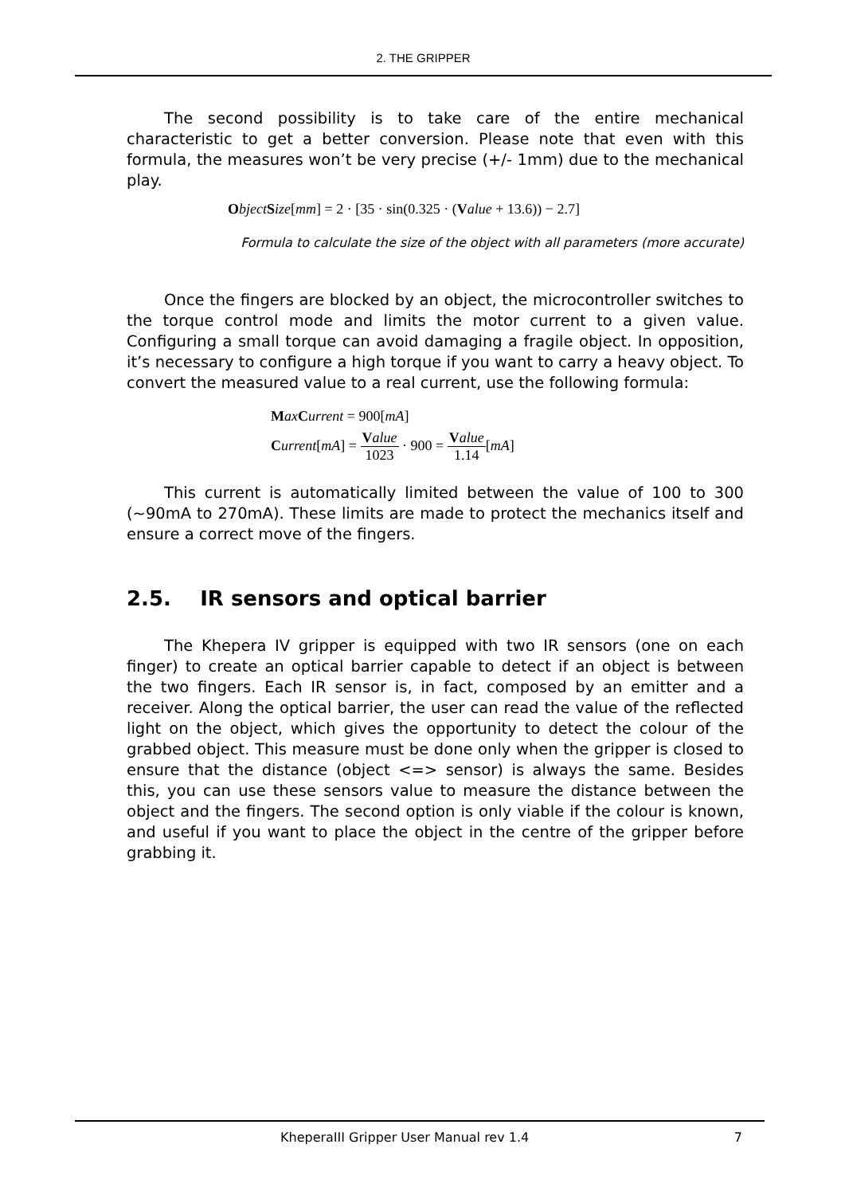2. THE GRIPPER
The second possibility is to take care of the entire mechanical characteristic to get a better conversion. Please note that even with this formula, the measures won’t be very precise (+/- 1mm) due to the mechanical play.
Object Size[mm] = 2 · [35 · sin(0.325 · (Value + 13.6)) − 2.7]
Formula to calculate the size of the object with all parameters (more accurate)
Once the fingers are blocked by an object, the microcontroller switches to the torque control mode and limits the motor current to a given value. Configuring a small torque can avoid damaging a fragile object. In opposition, it’s necessary to configure a high torque if you want to carry a heavy object. To convert the measured value to a real current, use the following formula:
Max Current = 900[mA]
Current[mA] = Value 1023 · 900 = Value 1.14[mA]
This current is automatically limited between the value of 100 to 300 (~90mA to 270mA). These limits are made to protect the mechanics itself and ensure a correct move of the fingers.
2.5. IR sensors and optical barrier
The Khepera IV gripper is equipped with two IR sensors (one on each finger) to create an optical barrier capable to detect if an object is between the two fingers. Each IR sensor is, in fact, composed by an emitter and a receiver. Along the optical barrier, the user can read the value of the reflected light on the object, which gives the opportunity to detect the colour of the grabbed object. This measure must be done only when the gripper is closed to ensure that the distance (object <=> sensor) is always the same. Besides this, you can use these sensors value to measure the distance between the object and the fingers. The second option is only viable if the colour is known, and useful if you want to place the object in the centre of the gripper before grabbing it.
KheperaIII Gripper User Manual rev 1.4 7